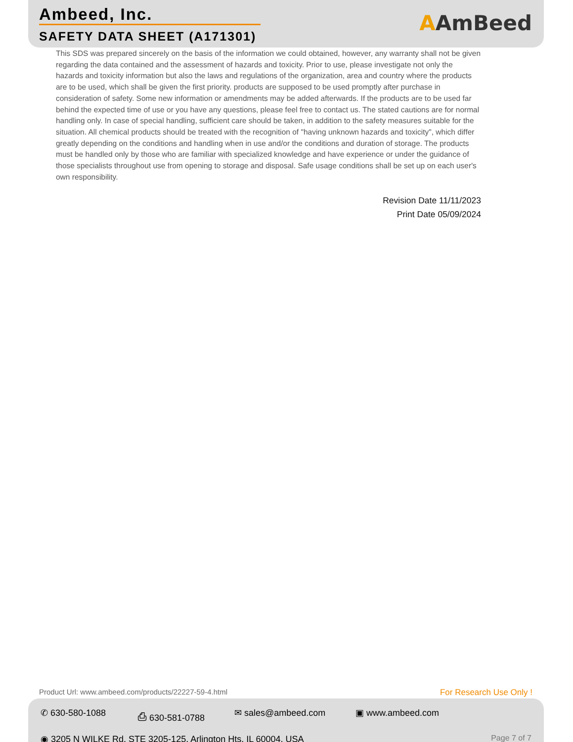Ambeed, Inc.
SAFETY DATA SHEET (A171301)
AAmBeed
This SDS was prepared sincerely on the basis of the information we could obtained, however, any warranty shall not be given regarding the data contained and the assessment of hazards and toxicity. Prior to use, please investigate not only the hazards and toxicity information but also the laws and regulations of the organization, area and country where the products are to be used, which shall be given the first priority. products are supposed to be used promptly after purchase in consideration of safety. Some new information or amendments may be added afterwards. If the products are to be used far behind the expected time of use or you have any questions, please feel free to contact us. The stated cautions are for normal handling only. In case of special handling, sufficient care should be taken, in addition to the safety measures suitable for the situation. All chemical products should be treated with the recognition of "having unknown hazards and toxicity", which differ greatly depending on the conditions and handling when in use and/or the conditions and duration of storage. The products must be handled only by those who are familiar with specialized knowledge and have experience or under the guidance of those specialists throughout use from opening to storage and disposal. Safe usage conditions shall be set up on each user's own responsibility.
Revision Date 11/11/2023
Print Date 05/09/2024
Product Url: www.ambeed.com/products/22227-59-4.html
For Research Use Only !
✆ 630-580-1088 ⎙ 630-581-0788 ✉ sales@ambeed.com ▣ www.ambeed.com
◉ 3205 N WILKE Rd, STE 3205-125, Arlington Hts, IL 60004, USA Page 7 of 7